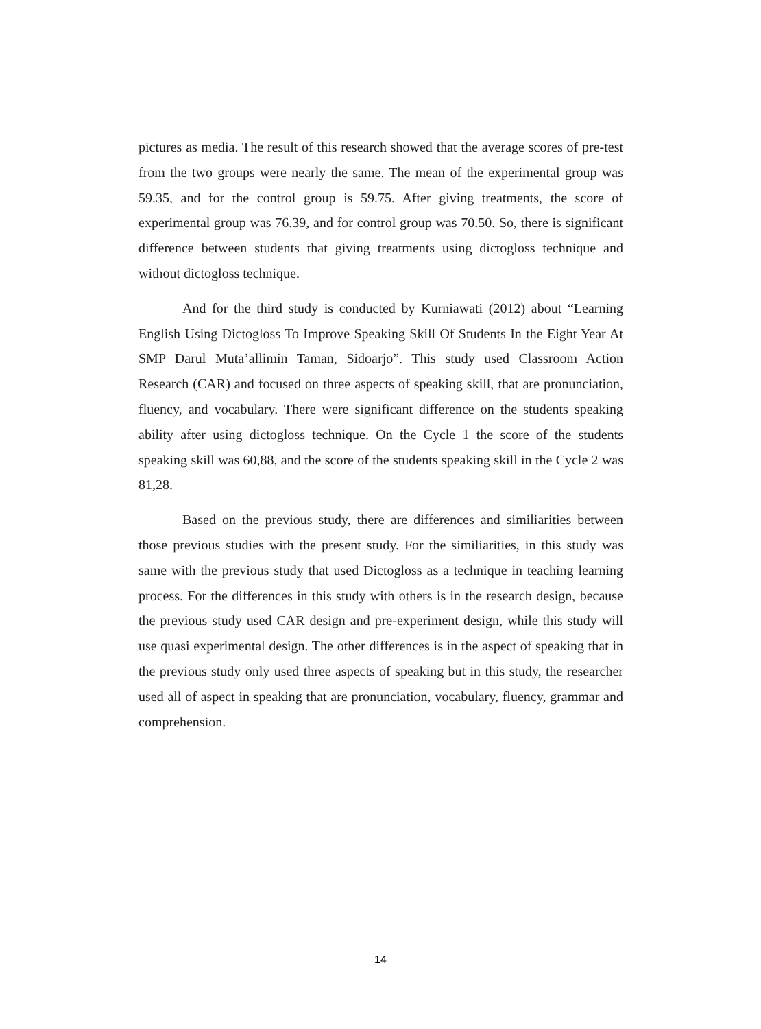pictures as media. The result of this research showed that the average scores of pre-test from the two groups were nearly the same. The mean of the experimental group was 59.35, and for the control group is 59.75. After giving treatments, the score of experimental group was 76.39, and for control group was 70.50. So, there is significant difference between students that giving treatments using dictogloss technique and without dictogloss technique.
And for the third study is conducted by Kurniawati (2012) about “Learning English Using Dictogloss To Improve Speaking Skill Of Students In the Eight Year At SMP Darul Muta’allimin Taman, Sidoarjo”. This study used Classroom Action Research (CAR) and focused on three aspects of speaking skill, that are pronunciation, fluency, and vocabulary. There were significant difference on the students speaking ability after using dictogloss technique. On the Cycle 1 the score of the students speaking skill was 60,88, and the score of the students speaking skill in the Cycle 2 was 81,28.
Based on the previous study, there are differences and similiarities between those previous studies with the present study. For the similiarities, in this study was same with the previous study that used Dictogloss as a technique in teaching learning process. For the differences in this study with others is in the research design, because the previous study used CAR design and pre-experiment design, while this study will use quasi experimental design. The other differences is in the aspect of speaking that in the previous study only used three aspects of speaking but in this study, the researcher used all of aspect in speaking that are pronunciation, vocabulary, fluency, grammar and comprehension.
14